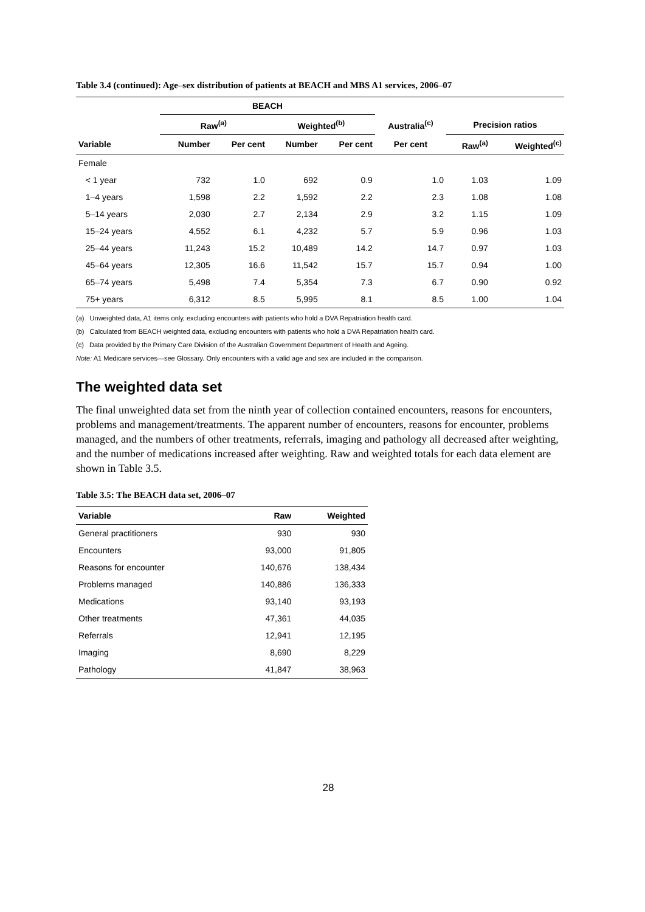Table 3.4 (continued): Age–sex distribution of patients at BEACH and MBS A1 services, 2006–07
| | BEACH | | | | | | |
| --- | --- | --- | --- | --- | --- | --- | --- |
| | Raw<sup>(a)</sup> | | Weighted<sup>(b)</sup> | | Australia<sup>(c)</sup> | Precision ratios | |
| Variable | Number | Per cent | Number | Per cent | Per cent | Raw<sup>(a)</sup> | Weighted<sup>(c)</sup> |
| Female | | | | | | | |
| < 1 year | 732 | 1.0 | 692 | 0.9 | 1.0 | 1.03 | 1.09 |
| 1–4 years | 1,598 | 2.2 | 1,592 | 2.2 | 2.3 | 1.08 | 1.08 |
| 5–14 years | 2,030 | 2.7 | 2,134 | 2.9 | 3.2 | 1.15 | 1.09 |
| 15–24 years | 4,552 | 6.1 | 4,232 | 5.7 | 5.9 | 0.96 | 1.03 |
| 25–44 years | 11,243 | 15.2 | 10,489 | 14.2 | 14.7 | 0.97 | 1.03 |
| 45–64 years | 12,305 | 16.6 | 11,542 | 15.7 | 15.7 | 0.94 | 1.00 |
| 65–74 years | 5,498 | 7.4 | 5,354 | 7.3 | 6.7 | 0.90 | 0.92 |
| 75+ years | 6,312 | 8.5 | 5,995 | 8.1 | 8.5 | 1.00 | 1.04 |
(a) Unweighted data, A1 items only, excluding encounters with patients who hold a DVA Repatriation health card.
(b) Calculated from BEACH weighted data, excluding encounters with patients who hold a DVA Repatriation health card.
(c) Data provided by the Primary Care Division of the Australian Government Department of Health and Ageing.
Note: A1 Medicare services—see Glossary. Only encounters with a valid age and sex are included in the comparison.
The weighted data set
The final unweighted data set from the ninth year of collection contained encounters, reasons for encounters, problems and management/treatments. The apparent number of encounters, reasons for encounter, problems managed, and the numbers of other treatments, referrals, imaging and pathology all decreased after weighting, and the number of medications increased after weighting. Raw and weighted totals for each data element are shown in Table 3.5.
Table 3.5: The BEACH data set, 2006–07
| Variable | Raw | Weighted |
| --- | --- | --- |
| General practitioners | 930 | 930 |
| Encounters | 93,000 | 91,805 |
| Reasons for encounter | 140,676 | 138,434 |
| Problems managed | 140,886 | 136,333 |
| Medications | 93,140 | 93,193 |
| Other treatments | 47,361 | 44,035 |
| Referrals | 12,941 | 12,195 |
| Imaging | 8,690 | 8,229 |
| Pathology | 41,847 | 38,963 |
28